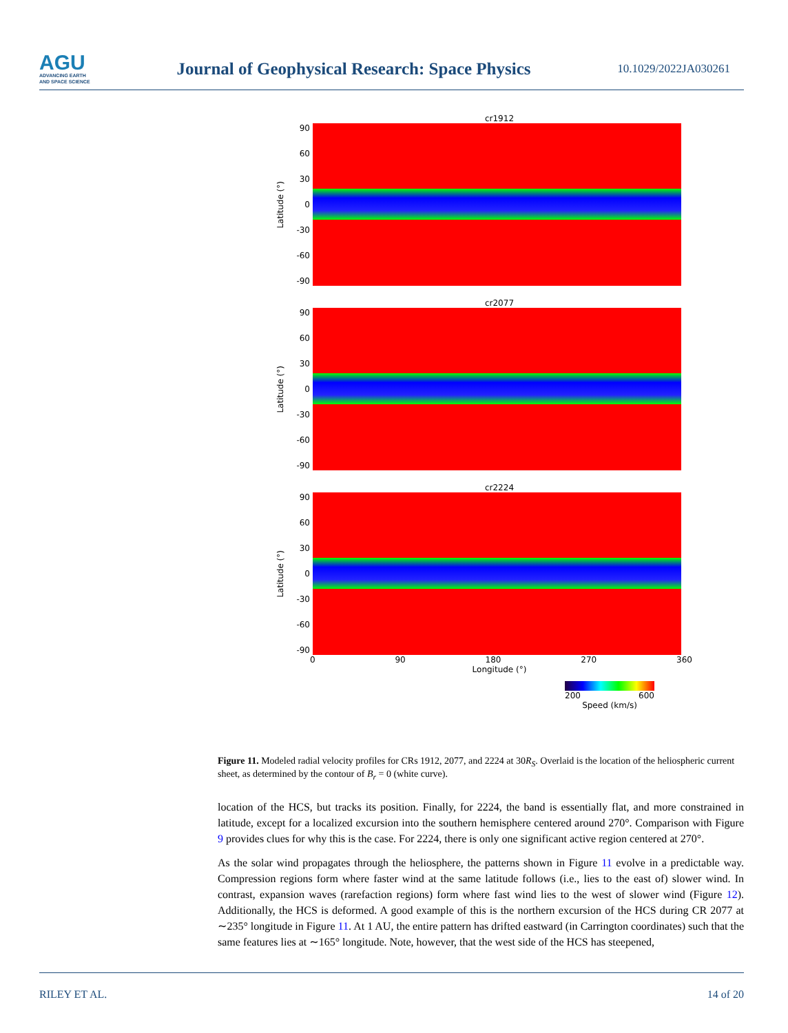AGU
ADVANCING EARTH
AND SPACE SCIENCE
Journal of Geophysical Research: Space Physics
10.1029/2022JA030261
cr1912
Latitude (°)
90
60
30
0
-30
-60
-90
cr2077
Latitude (°)
90
60
30
0
-30
-60
-90
cr2224
Latitude (°)
90
60
30
0
-30
-60
-90
0 90 180 270 360
Longitude (°)
200 600
Speed (km/s)
Figure 11. Modeled radial velocity profiles for CRs 1912, 2077, and 2224 at 30R<sub>S</sub>. Overlaid is the location of the heliospheric current sheet, as determined by the contour of B<sub>r</sub> = 0 (white curve).
location of the HCS, but tracks its position. Finally, for 2224, the band is essentially flat, and more constrained in latitude, except for a localized excursion into the southern hemisphere centered around 270°. Comparison with Figure 9 provides clues for why this is the case. For 2224, there is only one significant active region centered at 270°.
As the solar wind propagates through the heliosphere, the patterns shown in Figure 11 evolve in a predictable way. Compression regions form where faster wind at the same latitude follows (i.e., lies to the east of) slower wind. In contrast, expansion waves (rarefaction regions) form where fast wind lies to the west of slower wind (Figure 12). Additionally, the HCS is deformed. A good example of this is the northern excursion of the HCS during CR 2077 at ∼235° longitude in Figure 11. At 1 AU, the entire pattern has drifted eastward (in Carrington coordinates) such that the same features lies at ∼165° longitude. Note, however, that the west side of the HCS has steepened,
RILEY ET AL. 14 of 20